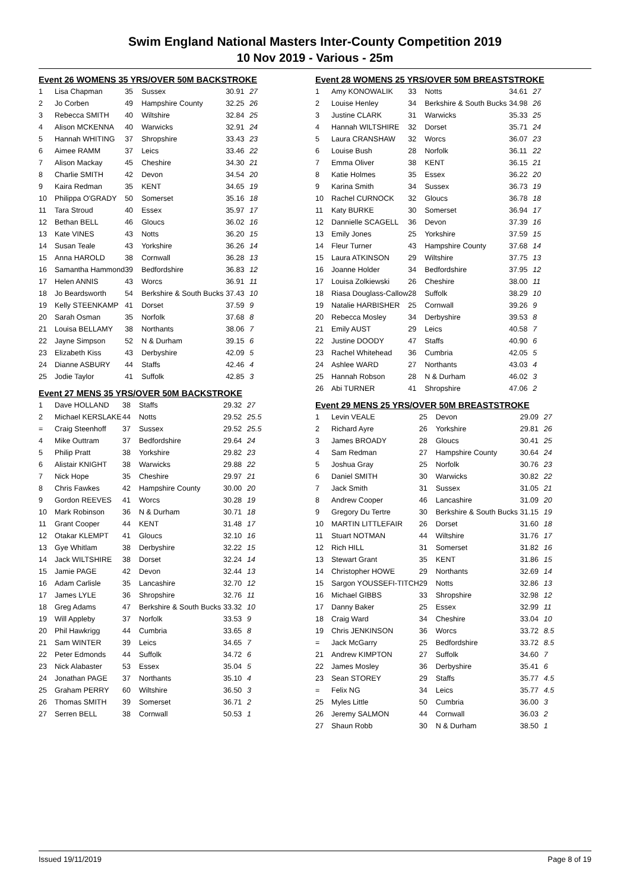Swim England National Masters Inter-County Competition 2019
10 Nov 2019 - Various - 25m
Event 26 WOMENS 35 YRS/OVER 50M BACKSTROKE
| 1 | Lisa Chapman | 35 | Sussex | 30.91 | 27 |
| 2 | Jo Corben | 49 | Hampshire County | 32.25 | 26 |
| 3 | Rebecca SMITH | 40 | Wiltshire | 32.84 | 25 |
| 4 | Alison MCKENNA | 40 | Warwicks | 32.91 | 24 |
| 5 | Hannah WHITING | 37 | Shropshire | 33.43 | 23 |
| 6 | Aimee RAMM | 37 | Leics | 33.46 | 22 |
| 7 | Alison Mackay | 45 | Cheshire | 34.30 | 21 |
| 8 | Charlie SMITH | 42 | Devon | 34.54 | 20 |
| 9 | Kaira Redman | 35 | KENT | 34.65 | 19 |
| 10 | Philippa O'GRADY | 50 | Somerset | 35.16 | 18 |
| 11 | Tara Stroud | 40 | Essex | 35.97 | 17 |
| 12 | Bethan BELL | 46 | Gloucs | 36.02 | 16 |
| 13 | Kate VINES | 43 | Notts | 36.20 | 15 |
| 14 | Susan Teale | 43 | Yorkshire | 36.26 | 14 |
| 15 | Anna HAROLD | 38 | Cornwall | 36.28 | 13 |
| 16 | Samantha Hammond | 39 | Bedfordshire | 36.83 | 12 |
| 17 | Helen ANNIS | 43 | Worcs | 36.91 | 11 |
| 18 | Jo Beardsworth | 54 | Berkshire & South Bucks | 37.43 | 10 |
| 19 | Kelly STEENKAMP | 41 | Dorset | 37.59 | 9 |
| 20 | Sarah Osman | 35 | Norfolk | 37.68 | 8 |
| 21 | Louisa BELLAMY | 38 | Northants | 38.06 | 7 |
| 22 | Jayne Simpson | 52 | N & Durham | 39.15 | 6 |
| 23 | Elizabeth Kiss | 43 | Derbyshire | 42.09 | 5 |
| 24 | Dianne ASBURY | 44 | Staffs | 42.46 | 4 |
| 25 | Jodie Taylor | 41 | Suffolk | 42.85 | 3 |
Event 27 MENS 35 YRS/OVER 50M BACKSTROKE
| 1 | Dave HOLLAND | 38 | Staffs | 29.32 | 27 |
| 2 | Michael KERSLAKE | 44 | Notts | 29.52 | 25.5 |
| = | Craig Steenhoff | 37 | Sussex | 29.52 | 25.5 |
| 4 | Mike Outtram | 37 | Bedfordshire | 29.64 | 24 |
| 5 | Philip Pratt | 38 | Yorkshire | 29.82 | 23 |
| 6 | Alistair KNIGHT | 38 | Warwicks | 29.88 | 22 |
| 7 | Nick Hope | 35 | Cheshire | 29.97 | 21 |
| 8 | Chris Fawkes | 42 | Hampshire County | 30.00 | 20 |
| 9 | Gordon REEVES | 41 | Worcs | 30.28 | 19 |
| 10 | Mark Robinson | 36 | N & Durham | 30.71 | 18 |
| 11 | Grant Cooper | 44 | KENT | 31.48 | 17 |
| 12 | Otakar KLEMPT | 41 | Gloucs | 32.10 | 16 |
| 13 | Gye Whitlam | 38 | Derbyshire | 32.22 | 15 |
| 14 | Jack WILTSHIRE | 38 | Dorset | 32.24 | 14 |
| 15 | Jamie PAGE | 42 | Devon | 32.44 | 13 |
| 16 | Adam Carlisle | 35 | Lancashire | 32.70 | 12 |
| 17 | James LYLE | 36 | Shropshire | 32.76 | 11 |
| 18 | Greg Adams | 47 | Berkshire & South Bucks | 33.32 | 10 |
| 19 | Will Appleby | 37 | Norfolk | 33.53 | 9 |
| 20 | Phil Hawkrigg | 44 | Cumbria | 33.65 | 8 |
| 21 | Sam WINTER | 39 | Leics | 34.65 | 7 |
| 22 | Peter Edmonds | 44 | Suffolk | 34.72 | 6 |
| 23 | Nick Alabaster | 53 | Essex | 35.04 | 5 |
| 24 | Jonathan PAGE | 37 | Northants | 35.10 | 4 |
| 25 | Graham PERRY | 60 | Wiltshire | 36.50 | 3 |
| 26 | Thomas SMITH | 39 | Somerset | 36.71 | 2 |
| 27 | Serren BELL | 38 | Cornwall | 50.53 | 1 |
Event 28 WOMENS 25 YRS/OVER 50M BREASTSTROKE
| 1 | Amy KONOWALIK | 33 | Notts | 34.61 | 27 |
| 2 | Louise Henley | 34 | Berkshire & South Bucks | 34.98 | 26 |
| 3 | Justine CLARK | 31 | Warwicks | 35.33 | 25 |
| 4 | Hannah WILTSHIRE | 32 | Dorset | 35.71 | 24 |
| 5 | Laura CRANSHAW | 32 | Worcs | 36.07 | 23 |
| 6 | Louise Bush | 28 | Norfolk | 36.11 | 22 |
| 7 | Emma Oliver | 38 | KENT | 36.15 | 21 |
| 8 | Katie Holmes | 35 | Essex | 36.22 | 20 |
| 9 | Karina Smith | 34 | Sussex | 36.73 | 19 |
| 10 | Rachel CURNOCK | 32 | Gloucs | 36.78 | 18 |
| 11 | Katy BURKE | 30 | Somerset | 36.94 | 17 |
| 12 | Dannielle SCAGELL | 36 | Devon | 37.39 | 16 |
| 13 | Emily Jones | 25 | Yorkshire | 37.59 | 15 |
| 14 | Fleur Turner | 43 | Hampshire County | 37.68 | 14 |
| 15 | Laura ATKINSON | 29 | Wiltshire | 37.75 | 13 |
| 16 | Joanne Holder | 34 | Bedfordshire | 37.95 | 12 |
| 17 | Louisa Zolkiewski | 26 | Cheshire | 38.00 | 11 |
| 18 | Riasa Douglass-Callow | 28 | Suffolk | 38.29 | 10 |
| 19 | Natalie HARBISHER | 25 | Cornwall | 39.26 | 9 |
| 20 | Rebecca Mosley | 34 | Derbyshire | 39.53 | 8 |
| 21 | Emily AUST | 29 | Leics | 40.58 | 7 |
| 22 | Justine DOODY | 47 | Staffs | 40.90 | 6 |
| 23 | Rachel Whitehead | 36 | Cumbria | 42.05 | 5 |
| 24 | Ashlee WARD | 27 | Northants | 43.03 | 4 |
| 25 | Hannah Robson | 28 | N & Durham | 46.02 | 3 |
| 26 | Abi TURNER | 41 | Shropshire | 47.06 | 2 |
Event 29 MENS 25 YRS/OVER 50M BREASTSTROKE
| 1 | Levin VEALE | 25 | Devon | 29.09 | 27 |
| 2 | Richard Ayre | 26 | Yorkshire | 29.81 | 26 |
| 3 | James BROADY | 28 | Gloucs | 30.41 | 25 |
| 4 | Sam Redman | 27 | Hampshire County | 30.64 | 24 |
| 5 | Joshua Gray | 25 | Norfolk | 30.76 | 23 |
| 6 | Daniel SMITH | 30 | Warwicks | 30.82 | 22 |
| 7 | Jack Smith | 31 | Sussex | 31.05 | 21 |
| 8 | Andrew Cooper | 46 | Lancashire | 31.09 | 20 |
| 9 | Gregory Du Tertre | 30 | Berkshire & South Bucks | 31.15 | 19 |
| 10 | MARTIN LITTLEFAIR | 26 | Dorset | 31.60 | 18 |
| 11 | Stuart NOTMAN | 44 | Wiltshire | 31.76 | 17 |
| 12 | Rich HILL | 31 | Somerset | 31.82 | 16 |
| 13 | Stewart Grant | 35 | KENT | 31.86 | 15 |
| 14 | Christopher HOWE | 29 | Northants | 32.69 | 14 |
| 15 | Sargon YOUSSEFI-TITCH | 29 | Notts | 32.86 | 13 |
| 16 | Michael GIBBS | 33 | Shropshire | 32.98 | 12 |
| 17 | Danny Baker | 25 | Essex | 32.99 | 11 |
| 18 | Craig Ward | 34 | Cheshire | 33.04 | 10 |
| 19 | Chris JENKINSON | 36 | Worcs | 33.72 | 8.5 |
| = | Jack McGarry | 25 | Bedfordshire | 33.72 | 8.5 |
| 21 | Andrew KIMPTON | 27 | Suffolk | 34.60 | 7 |
| 22 | James Mosley | 36 | Derbyshire | 35.41 | 6 |
| 23 | Sean STOREY | 29 | Staffs | 35.77 | 4.5 |
| = | Felix NG | 34 | Leics | 35.77 | 4.5 |
| 25 | Myles Little | 50 | Cumbria | 36.00 | 3 |
| 26 | Jeremy SALMON | 44 | Cornwall | 36.03 | 2 |
| 27 | Shaun Robb | 30 | N & Durham | 38.50 | 1 |
Issued 19/11/2019 Page 8 of 19